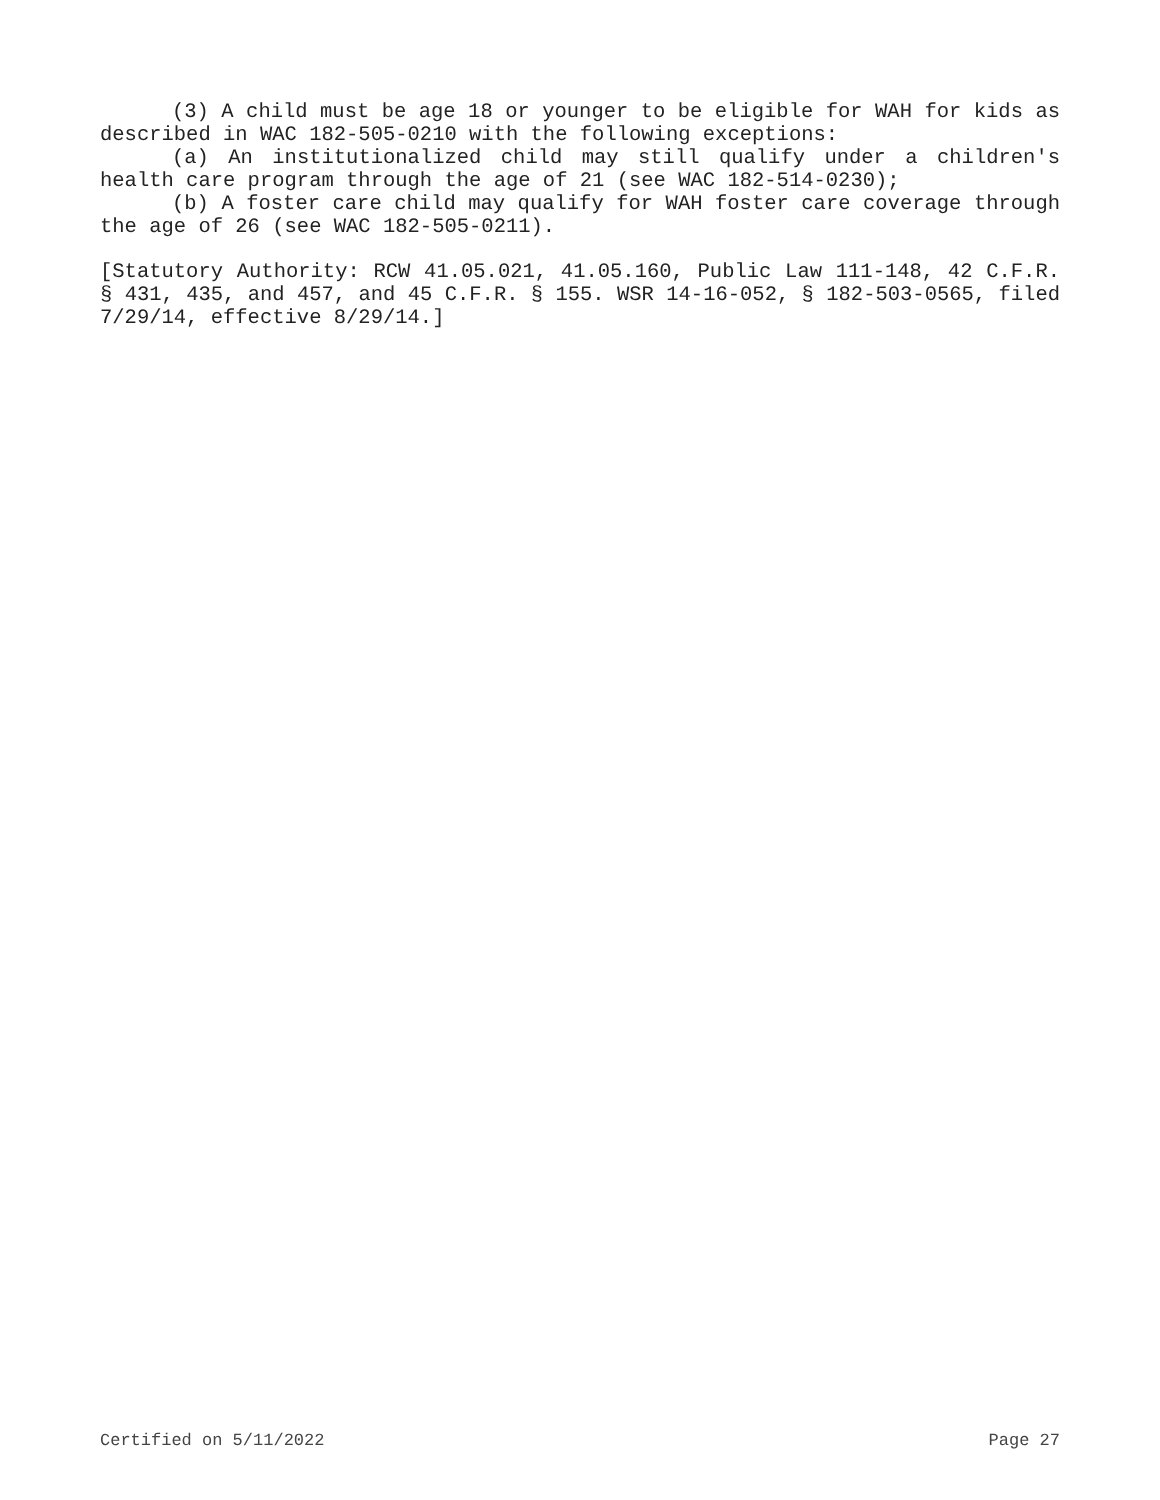(3) A child must be age 18 or younger to be eligible for WAH for kids as described in WAC 182-505-0210 with the following exceptions:
(a) An institutionalized child may still qualify under a children's health care program through the age of 21 (see WAC 182-514-0230);
(b) A foster care child may qualify for WAH foster care coverage through the age of 26 (see WAC 182-505-0211).
[Statutory Authority: RCW 41.05.021, 41.05.160, Public Law 111-148, 42 C.F.R. § 431, 435, and 457, and 45 C.F.R. § 155. WSR 14-16-052, § 182-503-0565, filed 7/29/14, effective 8/29/14.]
Certified on 5/11/2022 Page 27